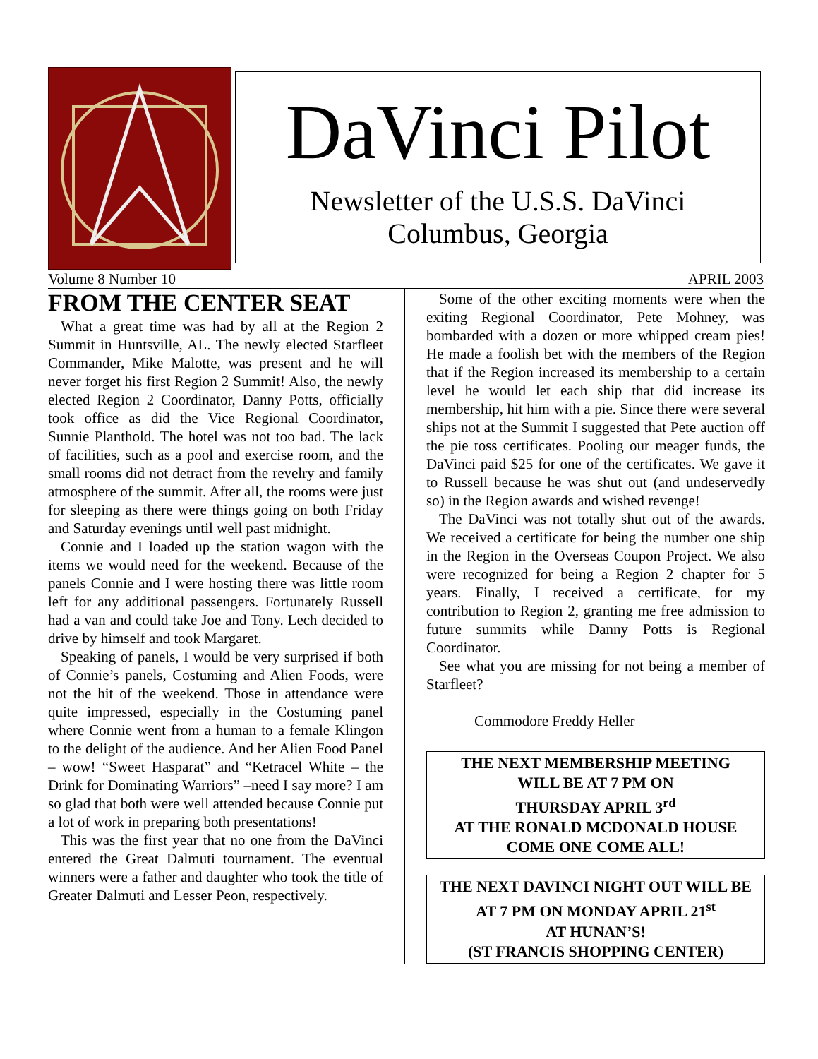DaVinci Pilot
Newsletter of the U.S.S. DaVinci
Columbus, Georgia
Volume 8 Number 10 APRIL 2003
FROM THE CENTER SEAT
What a great time was had by all at the Region 2 Summit in Huntsville, AL. The newly elected Starfleet Commander, Mike Malotte, was present and he will never forget his first Region 2 Summit! Also, the newly elected Region 2 Coordinator, Danny Potts, officially took office as did the Vice Regional Coordinator, Sunnie Planthold. The hotel was not too bad. The lack of facilities, such as a pool and exercise room, and the small rooms did not detract from the revelry and family atmosphere of the summit. After all, the rooms were just for sleeping as there were things going on both Friday and Saturday evenings until well past midnight.
Connie and I loaded up the station wagon with the items we would need for the weekend. Because of the panels Connie and I were hosting there was little room left for any additional passengers. Fortunately Russell had a van and could take Joe and Tony. Lech decided to drive by himself and took Margaret.
Speaking of panels, I would be very surprised if both of Connie’s panels, Costuming and Alien Foods, were not the hit of the weekend. Those in attendance were quite impressed, especially in the Costuming panel where Connie went from a human to a female Klingon to the delight of the audience. And her Alien Food Panel – wow! “Sweet Hasparat” and “Ketracel White – the Drink for Dominating Warriors” –need I say more? I am so glad that both were well attended because Connie put a lot of work in preparing both presentations!
This was the first year that no one from the DaVinci entered the Great Dalmuti tournament. The eventual winners were a father and daughter who took the title of Greater Dalmuti and Lesser Peon, respectively.
Some of the other exciting moments were when the exiting Regional Coordinator, Pete Mohney, was bombarded with a dozen or more whipped cream pies! He made a foolish bet with the members of the Region that if the Region increased its membership to a certain level he would let each ship that did increase its membership, hit him with a pie. Since there were several ships not at the Summit I suggested that Pete auction off the pie toss certificates. Pooling our meager funds, the DaVinci paid $25 for one of the certificates. We gave it to Russell because he was shut out (and undeservedly so) in the Region awards and wished revenge!
The DaVinci was not totally shut out of the awards. We received a certificate for being the number one ship in the Region in the Overseas Coupon Project. We also were recognized for being a Region 2 chapter for 5 years. Finally, I received a certificate, for my contribution to Region 2, granting me free admission to future summits while Danny Potts is Regional Coordinator.
See what you are missing for not being a member of Starfleet?
Commodore Freddy Heller
THE NEXT MEMBERSHIP MEETING
WILL BE AT 7 PM ON
THURSDAY APRIL 3<sup>rd</sup>
AT THE RONALD MCDONALD HOUSE
COME ONE COME ALL!
THE NEXT DAVINCI NIGHT OUT WILL BE AT 7 PM ON MONDAY APRIL 21<sup>st</sup>
AT HUNAN’S!
(ST FRANCIS SHOPPING CENTER)